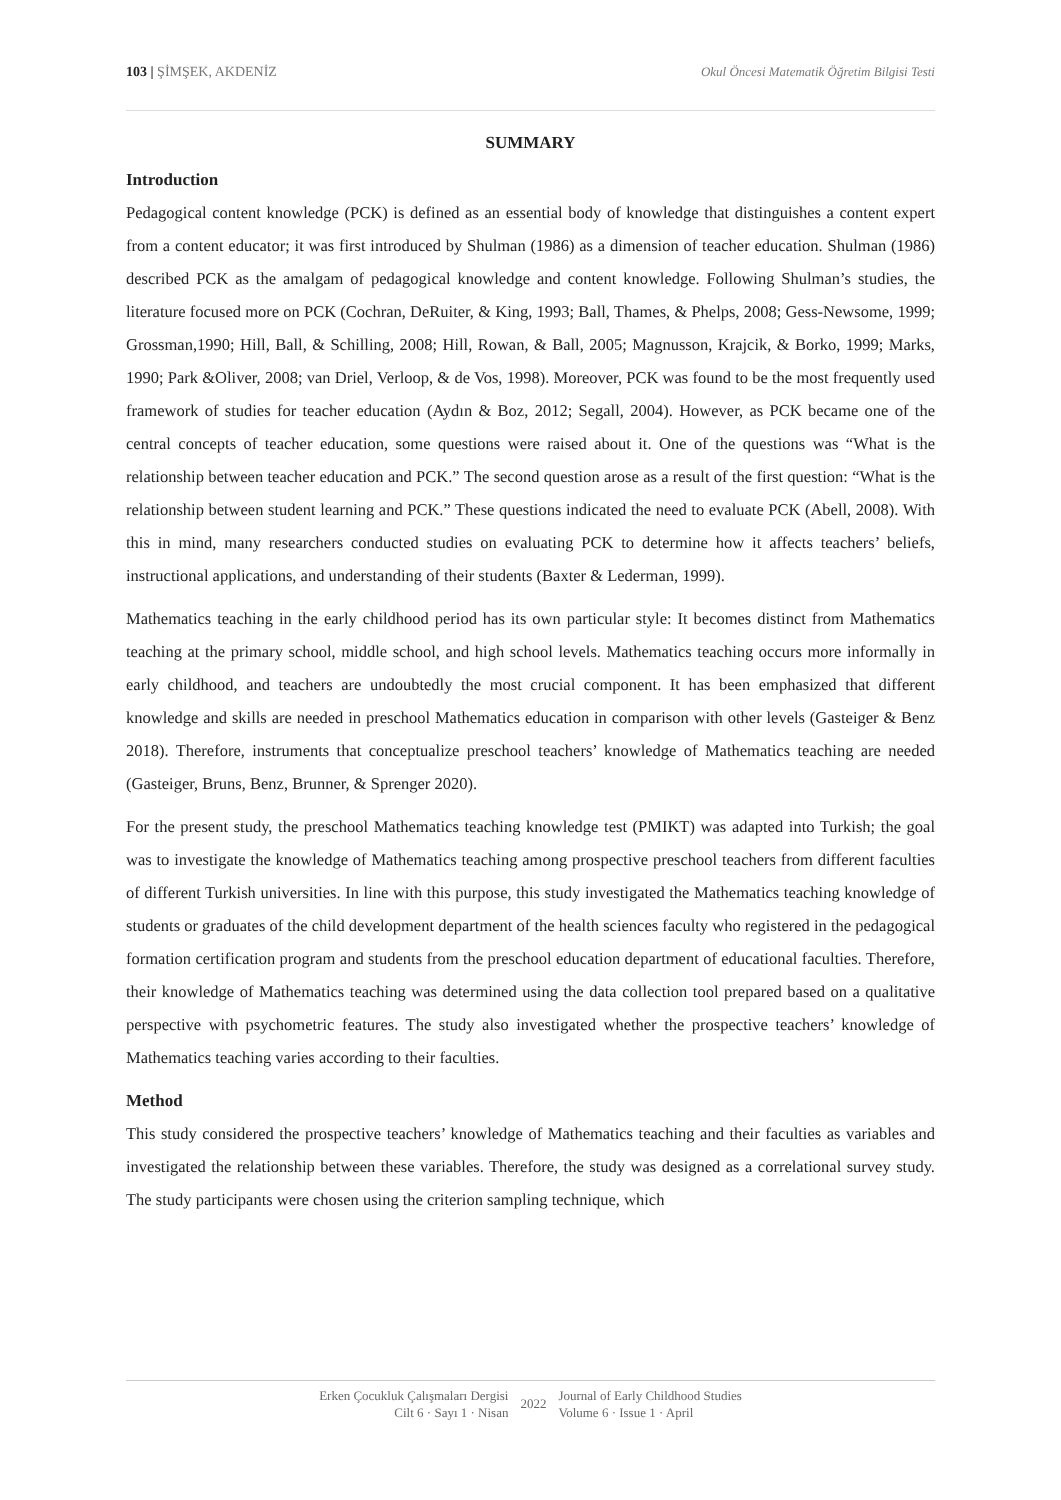103 | ŞİMŞEK, AKDENİZ Okul Öncesi Matematik Öğretim Bilgisi Testi
SUMMARY
Introduction
Pedagogical content knowledge (PCK) is defined as an essential body of knowledge that distinguishes a content expert from a content educator; it was first introduced by Shulman (1986) as a dimension of teacher education. Shulman (1986) described PCK as the amalgam of pedagogical knowledge and content knowledge. Following Shulman’s studies, the literature focused more on PCK (Cochran, DeRuiter, & King, 1993; Ball, Thames, & Phelps, 2008; Gess-Newsome, 1999; Grossman,1990; Hill, Ball, & Schilling, 2008; Hill, Rowan, & Ball, 2005; Magnusson, Krajcik, & Borko, 1999; Marks, 1990; Park &Oliver, 2008; van Driel, Verloop, & de Vos, 1998). Moreover, PCK was found to be the most frequently used framework of studies for teacher education (Aydın & Boz, 2012; Segall, 2004). However, as PCK became one of the central concepts of teacher education, some questions were raised about it. One of the questions was “What is the relationship between teacher education and PCK.” The second question arose as a result of the first question: “What is the relationship between student learning and PCK.” These questions indicated the need to evaluate PCK (Abell, 2008). With this in mind, many researchers conducted studies on evaluating PCK to determine how it affects teachers’ beliefs, instructional applications, and understanding of their students (Baxter & Lederman, 1999).
Mathematics teaching in the early childhood period has its own particular style: It becomes distinct from Mathematics teaching at the primary school, middle school, and high school levels. Mathematics teaching occurs more informally in early childhood, and teachers are undoubtedly the most crucial component. It has been emphasized that different knowledge and skills are needed in preschool Mathematics education in comparison with other levels (Gasteiger & Benz 2018). Therefore, instruments that conceptualize preschool teachers’ knowledge of Mathematics teaching are needed (Gasteiger, Bruns, Benz, Brunner, & Sprenger 2020).
For the present study, the preschool Mathematics teaching knowledge test (PMIKT) was adapted into Turkish; the goal was to investigate the knowledge of Mathematics teaching among prospective preschool teachers from different faculties of different Turkish universities. In line with this purpose, this study investigated the Mathematics teaching knowledge of students or graduates of the child development department of the health sciences faculty who registered in the pedagogical formation certification program and students from the preschool education department of educational faculties. Therefore, their knowledge of Mathematics teaching was determined using the data collection tool prepared based on a qualitative perspective with psychometric features. The study also investigated whether the prospective teachers’ knowledge of Mathematics teaching varies according to their faculties.
Method
This study considered the prospective teachers’ knowledge of Mathematics teaching and their faculties as variables and investigated the relationship between these variables. Therefore, the study was designed as a correlational survey study. The study participants were chosen using the criterion sampling technique, which
Erken Çocukluk Çalışmaları Dergisi
Cilt 6 · Sayı 1 · Nisan
2022
Journal of Early Childhood Studies
Volume 6 · Issue 1 · April